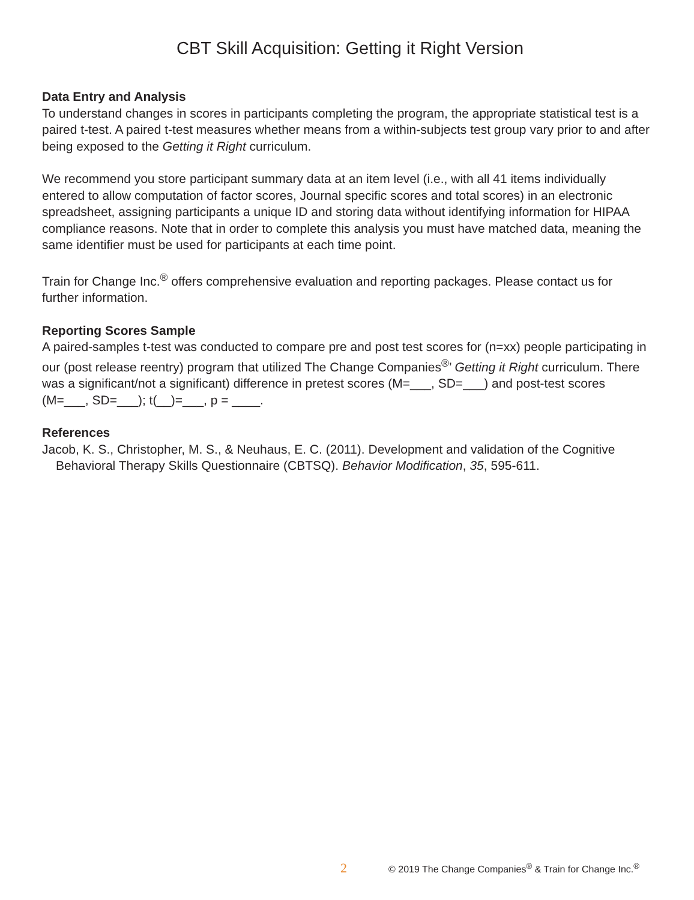CBT Skill Acquisition: Getting it Right Version
Data Entry and Analysis
To understand changes in scores in participants completing the program, the appropriate statistical test is a paired t-test. A paired t-test measures whether means from a within-subjects test group vary prior to and after being exposed to the Getting it Right curriculum.
We recommend you store participant summary data at an item level (i.e., with all 41 items individually entered to allow computation of factor scores, Journal specific scores and total scores) in an electronic spreadsheet, assigning participants a unique ID and storing data without identifying information for HIPAA compliance reasons. Note that in order to complete this analysis you must have matched data, meaning the same identifier must be used for participants at each time point.
Train for Change Inc.<sup>®</sup> offers comprehensive evaluation and reporting packages. Please contact us for further information.
Reporting Scores Sample
A paired-samples t-test was conducted to compare pre and post test scores for (n=xx) people participating in our (post release reentry) program that utilized The Change Companies<sup>®</sup>’ Getting it Right curriculum. There was a significant/not a significant) difference in pretest scores (M=___, SD=___) and post-test scores (M=___, SD=___); t(__)=___, p = ____.
References
Jacob, K. S., Christopher, M. S., & Neuhaus, E. C. (2011). Development and validation of the Cognitive Behavioral Therapy Skills Questionnaire (CBTSQ). Behavior Modification, 35, 595-611.
2 © 2019 The Change Companies<sup>®</sup> & Train for Change Inc.<sup>®</sup>